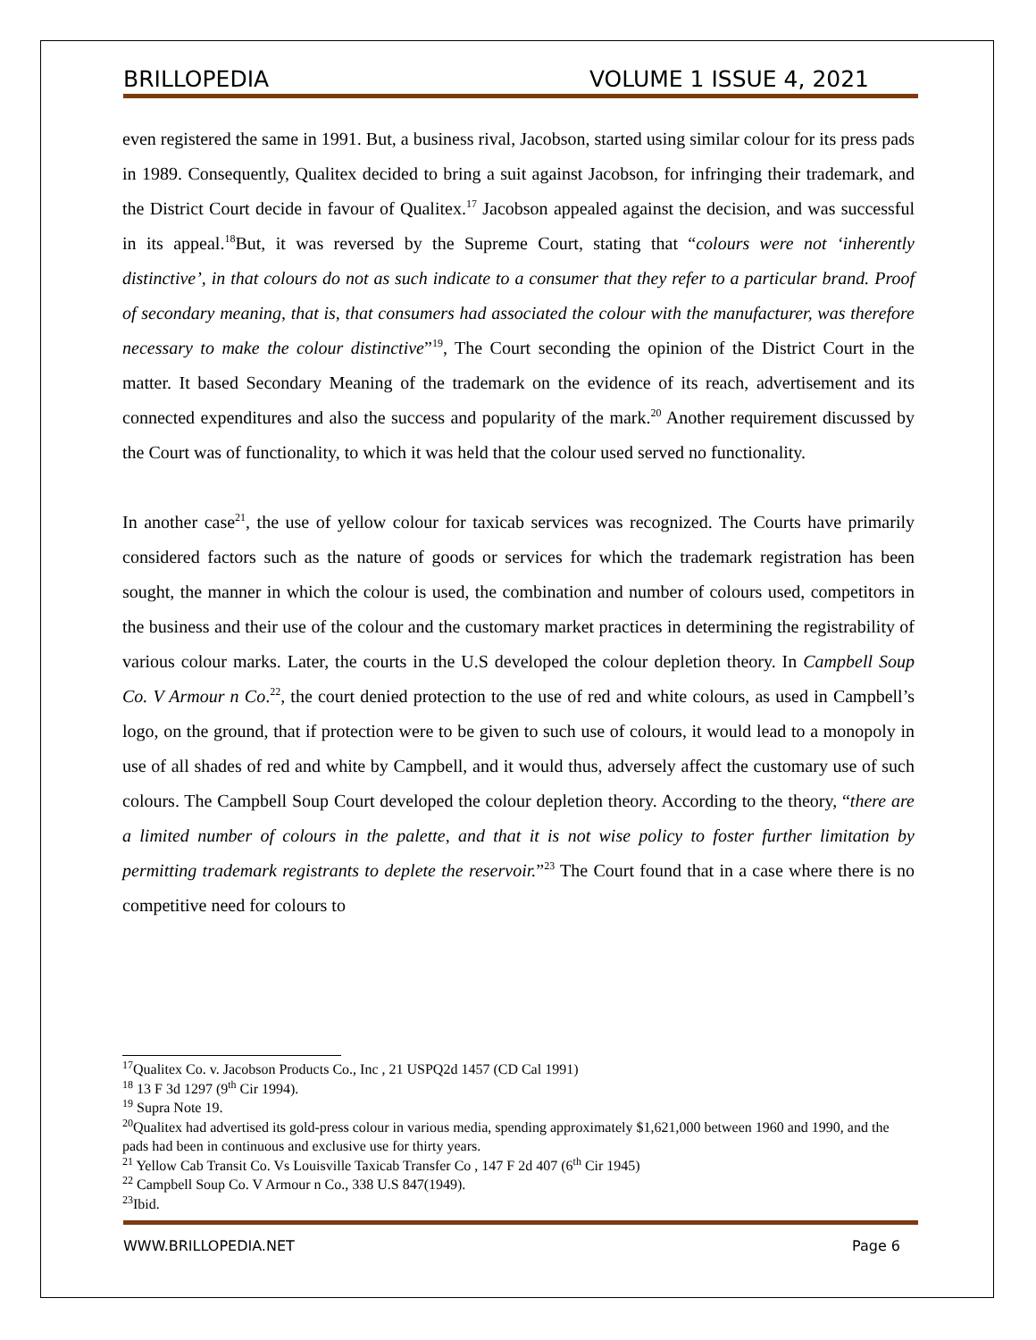BRILLOPEDIA VOLUME 1 ISSUE 4, 2021
even registered the same in 1991. But, a business rival, Jacobson, started using similar colour for its press pads in 1989. Consequently, Qualitex decided to bring a suit against Jacobson, for infringing their trademark, and the District Court decide in favour of Qualitex.<sup>17</sup> Jacobson appealed against the decision, and was successful in its appeal.<sup>18</sup>But, it was reversed by the Supreme Court, stating that “colours were not ‘inherently distinctive’, in that colours do not as such indicate to a consumer that they refer to a particular brand. Proof of secondary meaning, that is, that consumers had associated the colour with the manufacturer, was therefore necessary to make the colour distinctive”<sup>19</sup>, The Court seconding the opinion of the District Court in the matter. It based Secondary Meaning of the trademark on the evidence of its reach, advertisement and its connected expenditures and also the success and popularity of the mark.<sup>20</sup> Another requirement discussed by the Court was of functionality, to which it was held that the colour used served no functionality.
In another case<sup>21</sup>, the use of yellow colour for taxicab services was recognized. The Courts have primarily considered factors such as the nature of goods or services for which the trademark registration has been sought, the manner in which the colour is used, the combination and number of colours used, competitors in the business and their use of the colour and the customary market practices in determining the registrability of various colour marks. Later, the courts in the U.S developed the colour depletion theory. In Campbell Soup Co. V Armour n Co.<sup>22</sup>, the court denied protection to the use of red and white colours, as used in Campbell’s logo, on the ground, that if protection were to be given to such use of colours, it would lead to a monopoly in use of all shades of red and white by Campbell, and it would thus, adversely affect the customary use of such colours. The Campbell Soup Court developed the colour depletion theory. According to the theory, “there are a limited number of colours in the palette, and that it is not wise policy to foster further limitation by permitting trademark registrants to deplete the reservoir.”<sup>23</sup> The Court found that in a case where there is no competitive need for colours to
<sup>17</sup> Qualitex Co. v. Jacobson Products Co., Inc , 21 USPQ2d 1457 (CD Cal 1991)
<sup>18</sup> 13 F 3d 1297 (9<sup>th</sup> Cir 1994).
<sup>19</sup> Supra Note 19.
<sup>20</sup> Qualitex had advertised its gold-press colour in various media, spending approximately $1,621,000 between 1960 and 1990, and the pads had been in continuous and exclusive use for thirty years.
<sup>21</sup> Yellow Cab Transit Co. Vs Louisville Taxicab Transfer Co , 147 F 2d 407 (6<sup>th</sup> Cir 1945)
<sup>22</sup> Campbell Soup Co. V Armour n Co., 338 U.S 847(1949).
<sup>23</sup> Ibid.
WWW.BRILLOPEDIA.NET Page 6